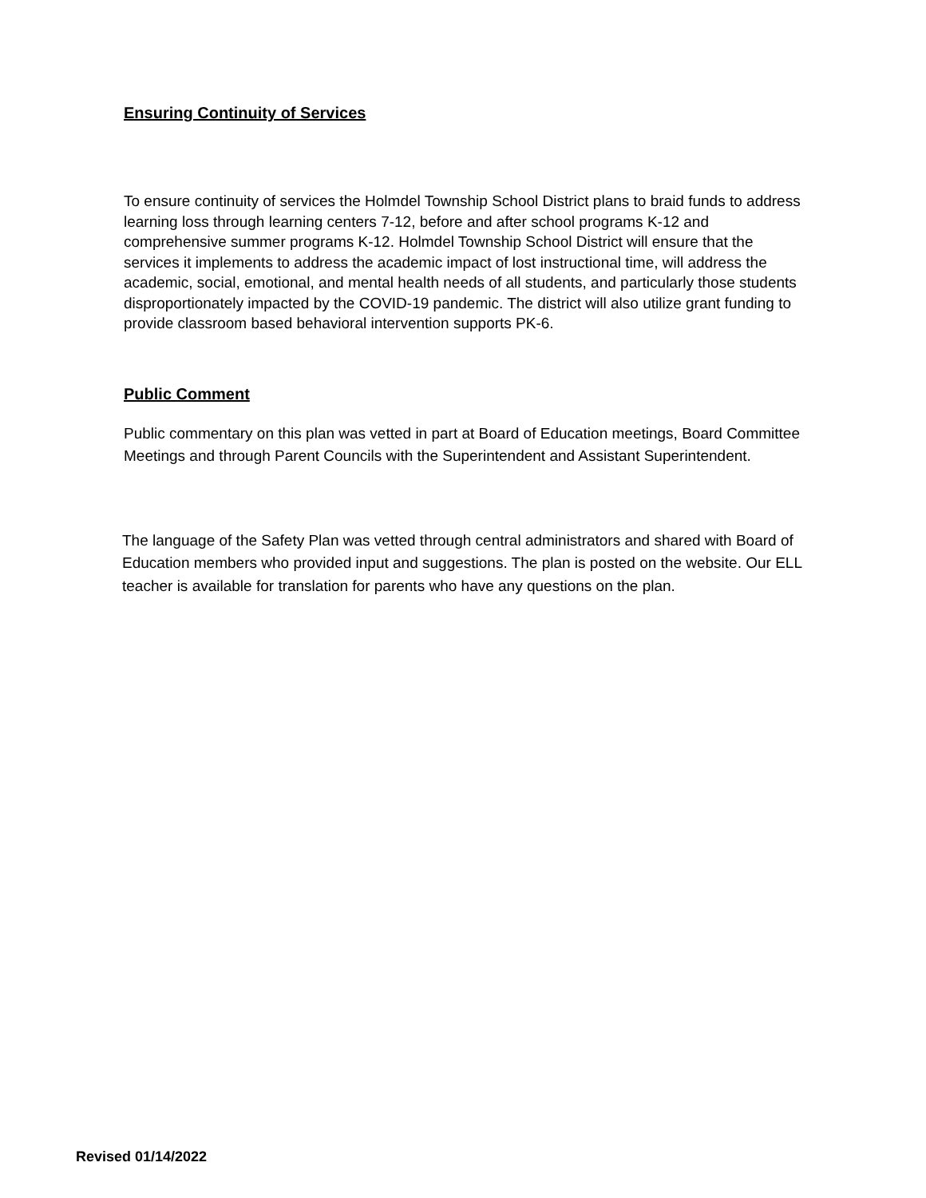Ensuring Continuity of Services
To ensure continuity of services the Holmdel Township School District plans to braid funds to address learning loss through learning centers 7-12, before and after school programs K-12 and comprehensive summer programs K-12. Holmdel Township School District will ensure that the services it implements to address the academic impact of lost instructional time, will address the academic, social, emotional, and mental health needs of all students, and particularly those students disproportionately impacted by the COVID-19 pandemic. The district will also utilize grant funding to provide classroom based behavioral intervention supports PK-6.
Public Comment
Public commentary on this plan was vetted in part at Board of Education meetings, Board Committee Meetings and through Parent Councils with the Superintendent and Assistant Superintendent.
The language of the Safety Plan was vetted through central administrators and shared with Board of Education members who provided input and suggestions. The plan is posted on the website. Our ELL teacher is available for translation for parents who have any questions on the plan.
Revised 01/14/2022